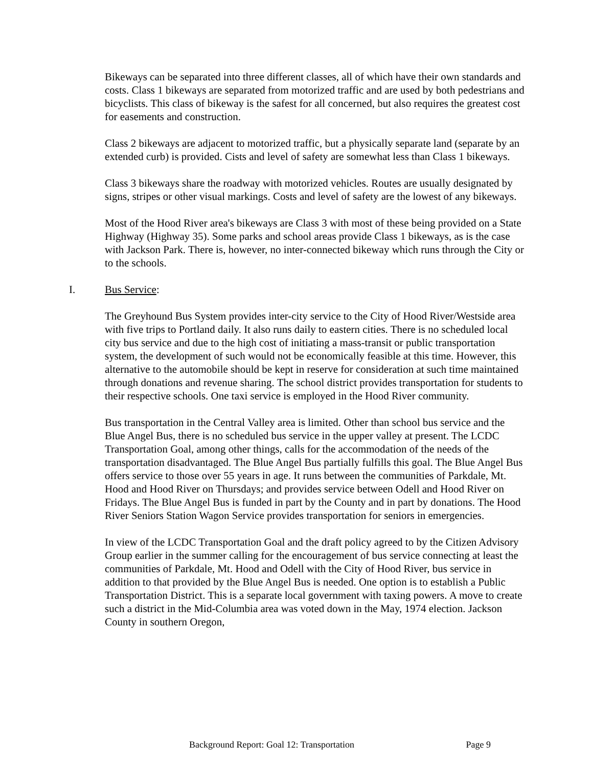Bikeways can be separated into three different classes, all of which have their own standards and costs. Class 1 bikeways are separated from motorized traffic and are used by both pedestrians and bicyclists. This class of bikeway is the safest for all concerned, but also requires the greatest cost for easements and construction.
Class 2 bikeways are adjacent to motorized traffic, but a physically separate land (separate by an extended curb) is provided. Cists and level of safety are somewhat less than Class 1 bikeways.
Class 3 bikeways share the roadway with motorized vehicles. Routes are usually designated by signs, stripes or other visual markings. Costs and level of safety are the lowest of any bikeways.
Most of the Hood River area's bikeways are Class 3 with most of these being provided on a State Highway (Highway 35). Some parks and school areas provide Class 1 bikeways, as is the case with Jackson Park. There is, however, no inter-connected bikeway which runs through the City or to the schools.
I. Bus Service:
The Greyhound Bus System provides inter-city service to the City of Hood River/Westside area with five trips to Portland daily. It also runs daily to eastern cities. There is no scheduled local city bus service and due to the high cost of initiating a mass-transit or public transportation system, the development of such would not be economically feasible at this time. However, this alternative to the automobile should be kept in reserve for consideration at such time maintained through donations and revenue sharing. The school district provides transportation for students to their respective schools. One taxi service is employed in the Hood River community.
Bus transportation in the Central Valley area is limited. Other than school bus service and the Blue Angel Bus, there is no scheduled bus service in the upper valley at present. The LCDC Transportation Goal, among other things, calls for the accommodation of the needs of the transportation disadvantaged. The Blue Angel Bus partially fulfills this goal. The Blue Angel Bus offers service to those over 55 years in age. It runs between the communities of Parkdale, Mt. Hood and Hood River on Thursdays; and provides service between Odell and Hood River on Fridays. The Blue Angel Bus is funded in part by the County and in part by donations. The Hood River Seniors Station Wagon Service provides transportation for seniors in emergencies.
In view of the LCDC Transportation Goal and the draft policy agreed to by the Citizen Advisory Group earlier in the summer calling for the encouragement of bus service connecting at least the communities of Parkdale, Mt. Hood and Odell with the City of Hood River, bus service in addition to that provided by the Blue Angel Bus is needed. One option is to establish a Public Transportation District. This is a separate local government with taxing powers. A move to create such a district in the Mid-Columbia area was voted down in the May, 1974 election. Jackson County in southern Oregon,
Background Report: Goal 12: Transportation Page 9